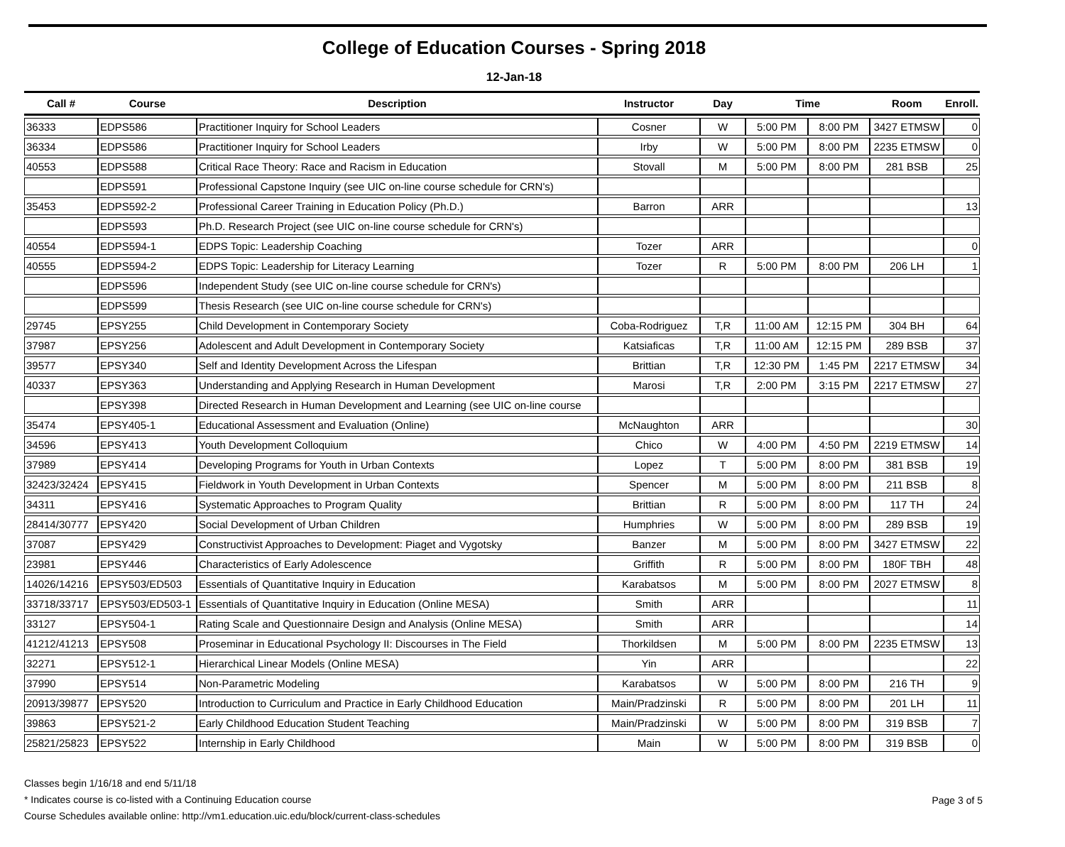College of Education Courses - Spring 2018
12-Jan-18
| Call # | Course | Description | Instructor | Day | Time | | Room | Enroll. |
| --- | --- | --- | --- | --- | --- | --- | --- | --- |
| 36333 | EDPS586 | Practitioner Inquiry for School Leaders | Cosner | W | 5:00 PM | 8:00 PM | 3427 ETMSW | 0 |
| 36334 | EDPS586 | Practitioner Inquiry for School Leaders | Irby | W | 5:00 PM | 8:00 PM | 2235 ETMSW | 0 |
| 40553 | EDPS588 | Critical Race Theory: Race and Racism in Education | Stovall | M | 5:00 PM | 8:00 PM | 281 BSB | 25 |
| | EDPS591 | Professional Capstone Inquiry (see UIC on-line course schedule for CRN's) | | | | | | |
| 35453 | EDPS592-2 | Professional Career Training in Education Policy (Ph.D.) | Barron | ARR | | | | 13 |
| | EDPS593 | Ph.D. Research Project (see UIC on-line course schedule for CRN's) | | | | | | |
| 40554 | EDPS594-1 | EDPS Topic: Leadership Coaching | Tozer | ARR | | | | 0 |
| 40555 | EDPS594-2 | EDPS Topic: Leadership for Literacy Learning | Tozer | R | 5:00 PM | 8:00 PM | 206 LH | 1 |
| | EDPS596 | Independent Study (see UIC on-line course schedule for CRN's) | | | | | | |
| | EDPS599 | Thesis Research (see UIC on-line course schedule for CRN's) | | | | | | |
| 29745 | EPSY255 | Child Development in Contemporary Society | Coba-Rodriguez | T,R | 11:00 AM | 12:15 PM | 304 BH | 64 |
| 37987 | EPSY256 | Adolescent and Adult Development in Contemporary Society | Katsiaficas | T,R | 11:00 AM | 12:15 PM | 289 BSB | 37 |
| 39577 | EPSY340 | Self and Identity Development Across the Lifespan | Brittian | T,R | 12:30 PM | 1:45 PM | 2217 ETMSW | 34 |
| 40337 | EPSY363 | Understanding and Applying Research in Human Development | Marosi | T,R | 2:00 PM | 3:15 PM | 2217 ETMSW | 27 |
| | EPSY398 | Directed Research in Human Development and Learning (see UIC on-line course | | | | | | |
| 35474 | EPSY405-1 | Educational Assessment and Evaluation (Online) | McNaughton | ARR | | | | 30 |
| 34596 | EPSY413 | Youth Development Colloquium | Chico | W | 4:00 PM | 4:50 PM | 2219 ETMSW | 14 |
| 37989 | EPSY414 | Developing Programs for Youth in Urban Contexts | Lopez | T | 5:00 PM | 8:00 PM | 381 BSB | 19 |
| 32423/32424 | EPSY415 | Fieldwork in Youth Development in Urban Contexts | Spencer | M | 5:00 PM | 8:00 PM | 211 BSB | 8 |
| 34311 | EPSY416 | Systematic Approaches to Program Quality | Brittian | R | 5:00 PM | 8:00 PM | 117 TH | 24 |
| 28414/30777 | EPSY420 | Social Development of Urban Children | Humphries | W | 5:00 PM | 8:00 PM | 289 BSB | 19 |
| 37087 | EPSY429 | Constructivist Approaches to Development: Piaget and Vygotsky | Banzer | M | 5:00 PM | 8:00 PM | 3427 ETMSW | 22 |
| 23981 | EPSY446 | Characteristics of Early Adolescence | Griffith | R | 5:00 PM | 8:00 PM | 180F TBH | 48 |
| 14026/14216 | EPSY503/ED503 | Essentials of Quantitative Inquiry in Education | Karabatsos | M | 5:00 PM | 8:00 PM | 2027 ETMSW | 8 |
| 33718/33717 | EPSY503/ED503-1 | Essentials of Quantitative Inquiry in Education (Online MESA) | Smith | ARR | | | | 11 |
| 33127 | EPSY504-1 | Rating Scale and Questionnaire Design and Analysis (Online MESA) | Smith | ARR | | | | 14 |
| 41212/41213 | EPSY508 | Proseminar in Educational Psychology II: Discourses in The Field | Thorkildsen | M | 5:00 PM | 8:00 PM | 2235 ETMSW | 13 |
| 32271 | EPSY512-1 | Hierarchical Linear Models (Online MESA) | Yin | ARR | | | | 22 |
| 37990 | EPSY514 | Non-Parametric Modeling | Karabatsos | W | 5:00 PM | 8:00 PM | 216 TH | 9 |
| 20913/39877 | EPSY520 | Introduction to Curriculum and Practice in Early Childhood Education | Main/Pradzinski | R | 5:00 PM | 8:00 PM | 201 LH | 11 |
| 39863 | EPSY521-2 | Early Childhood Education Student Teaching | Main/Pradzinski | W | 5:00 PM | 8:00 PM | 319 BSB | 7 |
| 25821/25823 | EPSY522 | Internship in Early Childhood | Main | W | 5:00 PM | 8:00 PM | 319 BSB | 0 |
Classes begin 1/16/18 and end 5/11/18
* Indicates course is co-listed with a Continuing Education course
Course Schedules available online: http://vm1.education.uic.edu/block/current-class-schedules
Page 3 of 5